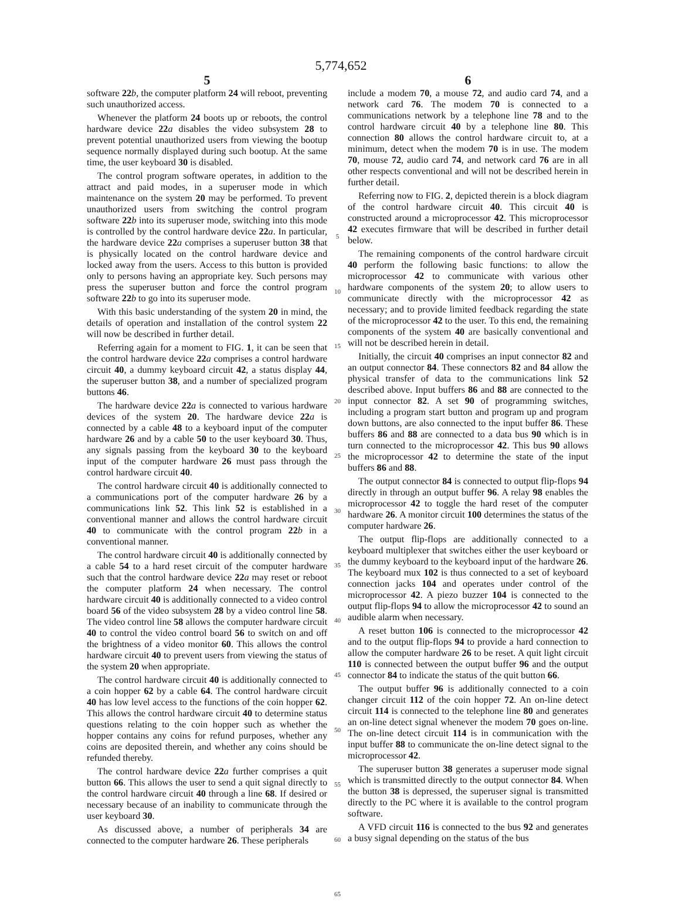5,774,652
5
software 22 b, the computer platform 24 will reboot, preventing such unauthorized access.
Whenever the platform 24 boots up or reboots, the control hardware device 22 a disables the video subsystem 28 to prevent potential unauthorized users from viewing the bootup sequence normally displayed during such bootup. At the same time, the user keyboard 30 is disabled.
The control program software operates, in addition to the attract and paid modes, in a superuser mode in which maintenance on the system 20 may be performed. To prevent unauthorized users from switching the control program software 22 b into its superuser mode, switching into this mode is controlled by the control hardware device 22 a. In particular, the hardware device 22 a comprises a superuser button 38 that is physically located on the control hardware device and locked away from the users. Access to this button is provided only to persons having an appropriate key. Such persons may press the superuser button and force the control program software 22 b to go into its superuser mode.
With this basic understanding of the system 20 in mind, the details of operation and installation of the control system 22 will now be described in further detail.
Referring again for a moment to FIG. 1, it can be seen that the control hardware device 22 a comprises a control hardware circuit 40, a dummy keyboard circuit 42, a status display 44, the superuser button 38, and a number of specialized program buttons 46.
The hardware device 22 a is connected to various hardware devices of the system 20. The hardware device 22 a is connected by a cable 48 to a keyboard input of the computer hardware 26 and by a cable 50 to the user keyboard 30. Thus, any signals passing from the keyboard 30 to the keyboard input of the computer hardware 26 must pass through the control hardware circuit 40.
The control hardware circuit 40 is additionally connected to a communications port of the computer hardware 26 by a communications link 52. This link 52 is established in a conventional manner and allows the control hardware circuit 40 to communicate with the control program 22 b in a conventional manner.
The control hardware circuit 40 is additionally connected by a cable 54 to a hard reset circuit of the computer hardware such that the control hardware device 22 a may reset or reboot the computer platform 24 when necessary. The control hardware circuit 40 is additionally connected to a video control board 56 of the video subsystem 28 by a video control line 58. The video control line 58 allows the computer hardware circuit 40 to control the video control board 56 to switch on and off the brightness of a video monitor 60. This allows the control hardware circuit 40 to prevent users from viewing the status of the system 20 when appropriate.
The control hardware circuit 40 is additionally connected to a coin hopper 62 by a cable 64. The control hardware circuit 40 has low level access to the functions of the coin hopper 62. This allows the control hardware circuit 40 to determine status questions relating to the coin hopper such as whether the hopper contains any coins for refund purposes, whether any coins are deposited therein, and whether any coins should be refunded thereby.
The control hardware device 22 a further comprises a quit button 66. This allows the user to send a quit signal directly to the control hardware circuit 40 through a line 68. If desired or necessary because of an inability to communicate through the user keyboard 30.
As discussed above, a number of peripherals 34 are connected to the computer hardware 26. These peripherals
5
10
15
20
25
30
35
40
45
50
55
60
65
6
include a modem 70, a mouse 72, and audio card 74, and a network card 76. The modem 70 is connected to a communications network by a telephone line 78 and to the control hardware circuit 40 by a telephone line 80. This connection 80 allows the control hardware circuit to, at a minimum, detect when the modem 70 is in use. The modem 70, mouse 72, audio card 74, and network card 76 are in all other respects conventional and will not be described herein in further detail.
Referring now to FIG. 2, depicted therein is a block diagram of the control hardware circuit 40. This circuit 40 is constructed around a microprocessor 42. This microprocessor 42 executes firmware that will be described in further detail below.
The remaining components of the control hardware circuit 40 perform the following basic functions: to allow the microprocessor 42 to communicate with various other hardware components of the system 20; to allow users to communicate directly with the microprocessor 42 as necessary; and to provide limited feedback regarding the state of the microprocessor 42 to the user. To this end, the remaining components of the system 40 are basically conventional and will not be described herein in detail.
Initially, the circuit 40 comprises an input connector 82 and an output connector 84. These connectors 82 and 84 allow the physical transfer of data to the communications link 52 described above. Input buffers 86 and 88 are connected to the input connector 82. A set 90 of programming switches, including a program start button and program up and program down buttons, are also connected to the input buffer 86. These buffers 86 and 88 are connected to a data bus 90 which is in turn connected to the microprocessor 42. This bus 90 allows the microprocessor 42 to determine the state of the input buffers 86 and 88.
The output connector 84 is connected to output flip-flops 94 directly in through an output buffer 96. A relay 98 enables the microprocessor 42 to toggle the hard reset of the computer hardware 26. A monitor circuit 100 determines the status of the computer hardware 26.
The output flip-flops are additionally connected to a keyboard multiplexer that switches either the user keyboard or the dummy keyboard to the keyboard input of the hardware 26. The keyboard mux 102 is thus connected to a set of keyboard connection jacks 104 and operates under control of the microprocessor 42. A piezo buzzer 104 is connected to the output flip-flops 94 to allow the microprocessor 42 to sound an audible alarm when necessary.
A reset button 106 is connected to the microprocessor 42 and to the output flip-flops 94 to provide a hard connection to allow the computer hardware 26 to be reset. A quit light circuit 110 is connected between the output buffer 96 and the output connector 84 to indicate the status of the quit button 66.
The output buffer 96 is additionally connected to a coin changer circuit 112 of the coin hopper 72. An on-line detect circuit 114 is connected to the telephone line 80 and generates an on-line detect signal whenever the modem 70 goes on-line. The on-line detect circuit 114 is in communication with the input buffer 88 to communicate the on-line detect signal to the microprocessor 42.
The superuser button 38 generates a superuser mode signal which is transmitted directly to the output connector 84. When the button 38 is depressed, the superuser signal is transmitted directly to the PC where it is available to the control program software.
A VFD circuit 116 is connected to the bus 92 and generates a busy signal depending on the status of the bus